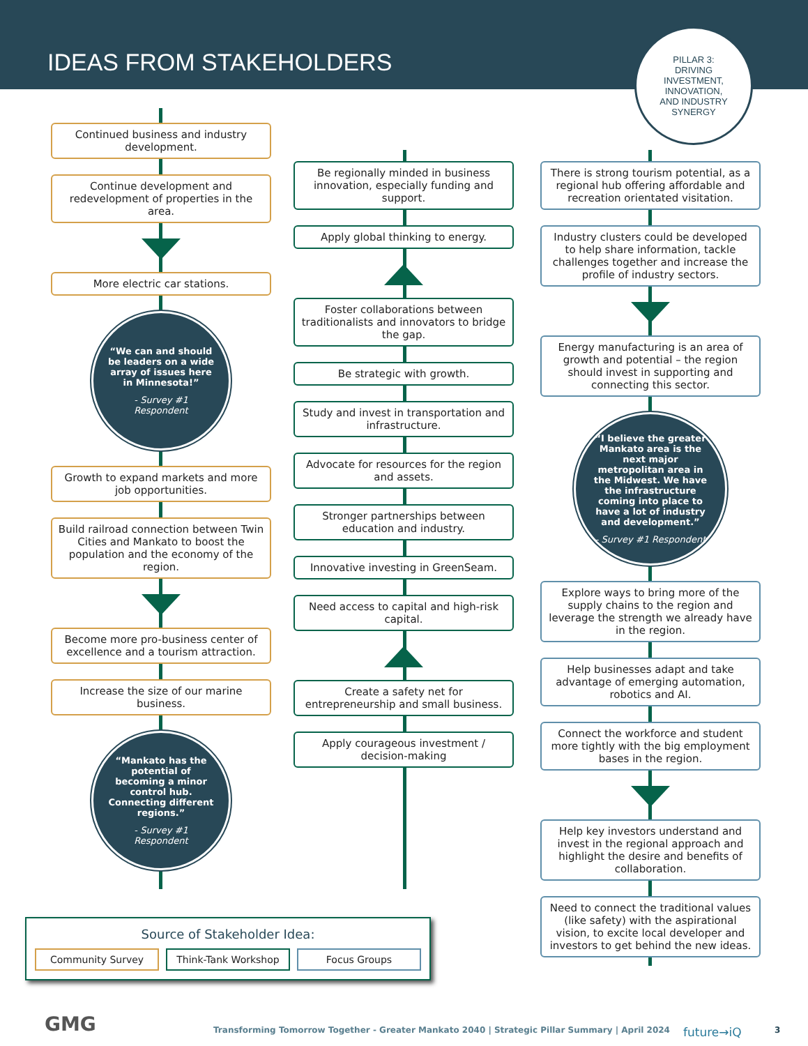IDEAS FROM STAKEHOLDERS
PILLAR 3:
DRIVING
INVESTMENT,
INNOVATION,
AND INDUSTRY
SYNERGY
Continued business and industry development.
Continue development and redevelopment of properties in the area.
More electric car stations.
“We can and should be leaders on a wide array of issues here in Minnesota!”
- Survey #1 Respondent
Growth to expand markets and more job opportunities.
Build railroad connection between Twin Cities and Mankato to boost the population and the economy of the region.
Become more pro-business center of excellence and a tourism attraction.
Increase the size of our marine business.
“Mankato has the potential of becoming a minor control hub. Connecting different regions.”
- Survey #1 Respondent
Be regionally minded in business innovation, especially funding and support.
Apply global thinking to energy.
Foster collaborations between traditionalists and innovators to bridge the gap.
Be strategic with growth.
Study and invest in transportation and infrastructure.
Advocate for resources for the region and assets.
Stronger partnerships between education and industry.
Innovative investing in GreenSeam.
Need access to capital and high-risk capital.
Create a safety net for entrepreneurship and small business.
Apply courageous investment / decision-making
There is strong tourism potential, as a regional hub offering affordable and recreation orientated visitation.
Industry clusters could be developed to help share information, tackle challenges together and increase the profile of industry sectors.
Energy manufacturing is an area of growth and potential – the region should invest in supporting and connecting this sector.
“I believe the greater Mankato area is the next major metropolitan area in the Midwest. We have the infrastructure coming into place to have a lot of industry and development.”
- Survey #1 Respondent
Explore ways to bring more of the supply chains to the region and leverage the strength we already have in the region.
Help businesses adapt and take advantage of emerging automation, robotics and AI.
Connect the workforce and student more tightly with the big employment bases in the region.
Help key investors understand and invest in the regional approach and highlight the desire and benefits of collaboration.
Need to connect the traditional values (like safety) with the aspirational vision, to excite local developer and investors to get behind the new ideas.
Source of Stakeholder Idea:
Community Survey Think-Tank Workshop Focus Groups
GMG Transforming Tomorrow Together - Greater Mankato 2040 | Strategic Pillar Summary | April 2024 future→iQ 3